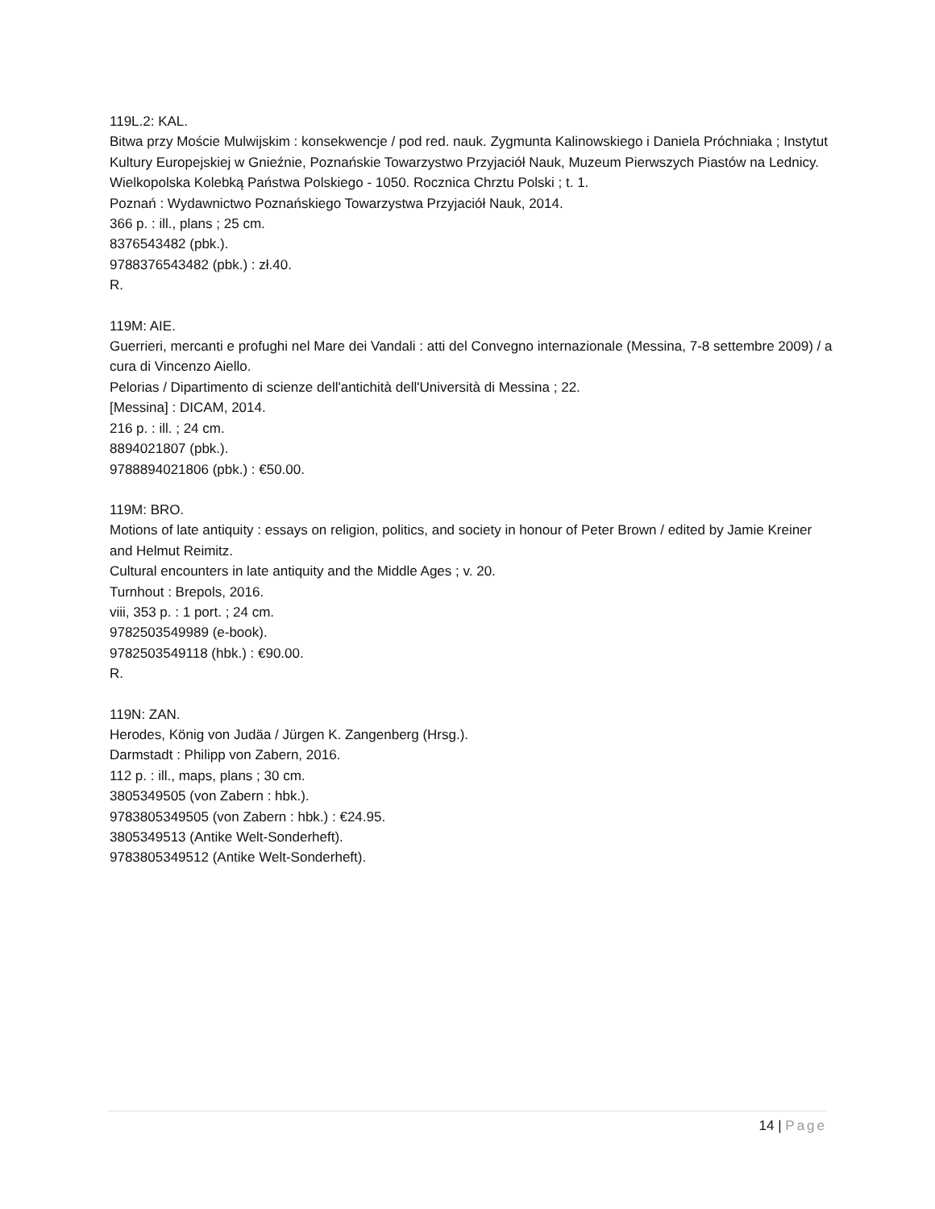119L.2: KAL.
Bitwa przy Moście Mulwijskim : konsekwencje / pod red. nauk. Zygmunta Kalinowskiego i Daniela Próchniaka ; Instytut Kultury Europejskiej w Gnieźnie, Poznańskie Towarzystwo Przyjaciół Nauk, Muzeum Pierwszych Piastów na Lednicy.
Wielkopolska Kolebką Państwa Polskiego - 1050. Rocznica Chrztu Polski ; t. 1.
Poznań : Wydawnictwo Poznańskiego Towarzystwa Przyjaciół Nauk, 2014.
366 p. : ill., plans ; 25 cm.
8376543482 (pbk.).
9788376543482 (pbk.) : zł.40.
R.
119M: AIE.
Guerrieri, mercanti e profughi nel Mare dei Vandali : atti del Convegno internazionale (Messina, 7-8 settembre 2009) / a cura di Vincenzo Aiello.
Pelorias / Dipartimento di scienze dell'antichità dell'Università di Messina ; 22.
[Messina] : DICAM, 2014.
216 p. : ill. ; 24 cm.
8894021807 (pbk.).
9788894021806 (pbk.) : €50.00.
119M: BRO.
Motions of late antiquity : essays on religion, politics, and society in honour of Peter Brown / edited by Jamie Kreiner and Helmut Reimitz.
Cultural encounters in late antiquity and the Middle Ages ; v. 20.
Turnhout : Brepols, 2016.
viii, 353 p. : 1 port. ; 24 cm.
9782503549989 (e-book).
9782503549118 (hbk.) : €90.00.
R.
119N: ZAN.
Herodes, König von Judäa / Jürgen K. Zangenberg (Hrsg.).
Darmstadt : Philipp von Zabern, 2016.
112 p. : ill., maps, plans ; 30 cm.
3805349505 (von Zabern : hbk.).
9783805349505 (von Zabern : hbk.) : €24.95.
3805349513 (Antike Welt-Sonderheft).
9783805349512 (Antike Welt-Sonderheft).
14 | Page